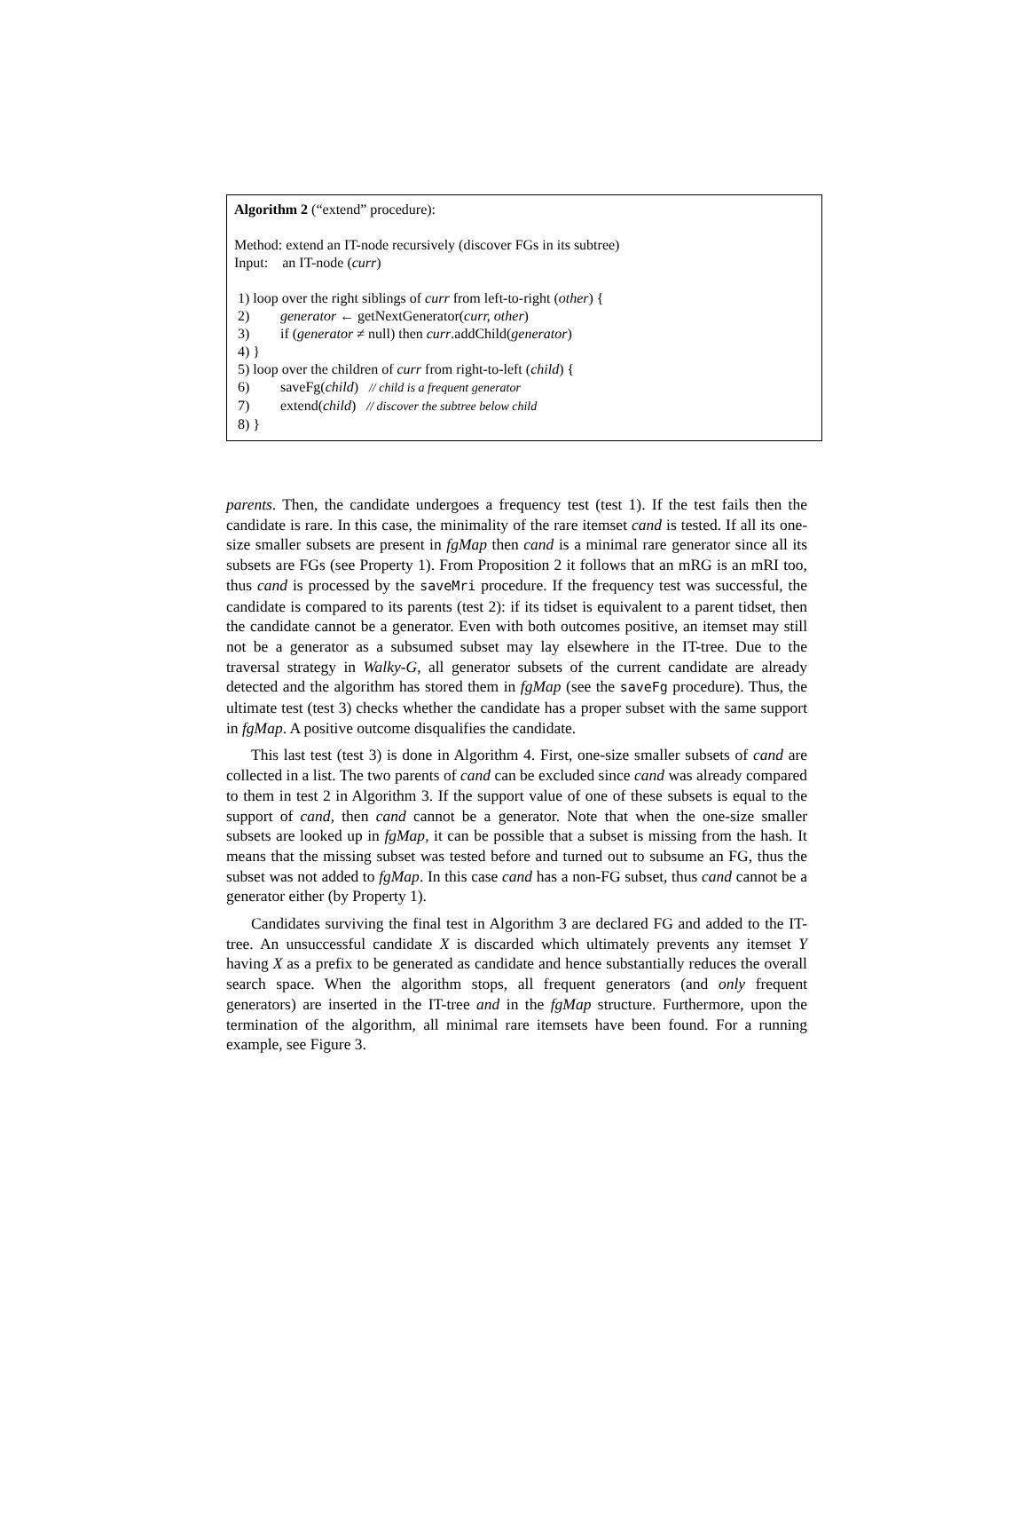Algorithm 2 (“extend” procedure):
Method: extend an IT-node recursively (discover FGs in its subtree)
Input: an IT-node (curr)
1) loop over the right siblings of curr from left-to-right (other) {
2) generator ← getNextGenerator(curr, other)
3) if (generator ≠ null) then curr.addChild(generator)
4) }
5) loop over the children of curr from right-to-left (child) {
6) saveFg(child) // child is a frequent generator
7) extend(child) // discover the subtree below child
8) }
parents. Then, the candidate undergoes a frequency test (test 1). If the test fails then the candidate is rare. In this case, the minimality of the rare itemset cand is tested. If all its one-size smaller subsets are present in fgMap then cand is a minimal rare generator since all its subsets are FGs (see Property 1). From Proposition 2 it follows that an mRG is an mRI too, thus cand is processed by the saveMri procedure. If the frequency test was successful, the candidate is compared to its parents (test 2): if its tidset is equivalent to a parent tidset, then the candidate cannot be a generator. Even with both outcomes positive, an itemset may still not be a generator as a subsumed subset may lay elsewhere in the IT-tree. Due to the traversal strategy in Walky-G, all generator subsets of the current candidate are already detected and the algorithm has stored them in fgMap (see the saveFg procedure). Thus, the ultimate test (test 3) checks whether the candidate has a proper subset with the same support in fgMap. A positive outcome disqualifies the candidate.
This last test (test 3) is done in Algorithm 4. First, one-size smaller subsets of cand are collected in a list. The two parents of cand can be excluded since cand was already compared to them in test 2 in Algorithm 3. If the support value of one of these subsets is equal to the support of cand, then cand cannot be a generator. Note that when the one-size smaller subsets are looked up in fgMap, it can be possible that a subset is missing from the hash. It means that the missing subset was tested before and turned out to subsume an FG, thus the subset was not added to fgMap. In this case cand has a non-FG subset, thus cand cannot be a generator either (by Property 1).
Candidates surviving the final test in Algorithm 3 are declared FG and added to the IT-tree. An unsuccessful candidate X is discarded which ultimately prevents any itemset Y having X as a prefix to be generated as candidate and hence substantially reduces the overall search space. When the algorithm stops, all frequent generators (and only frequent generators) are inserted in the IT-tree and in the fgMap structure. Furthermore, upon the termination of the algorithm, all minimal rare itemsets have been found. For a running example, see Figure 3.